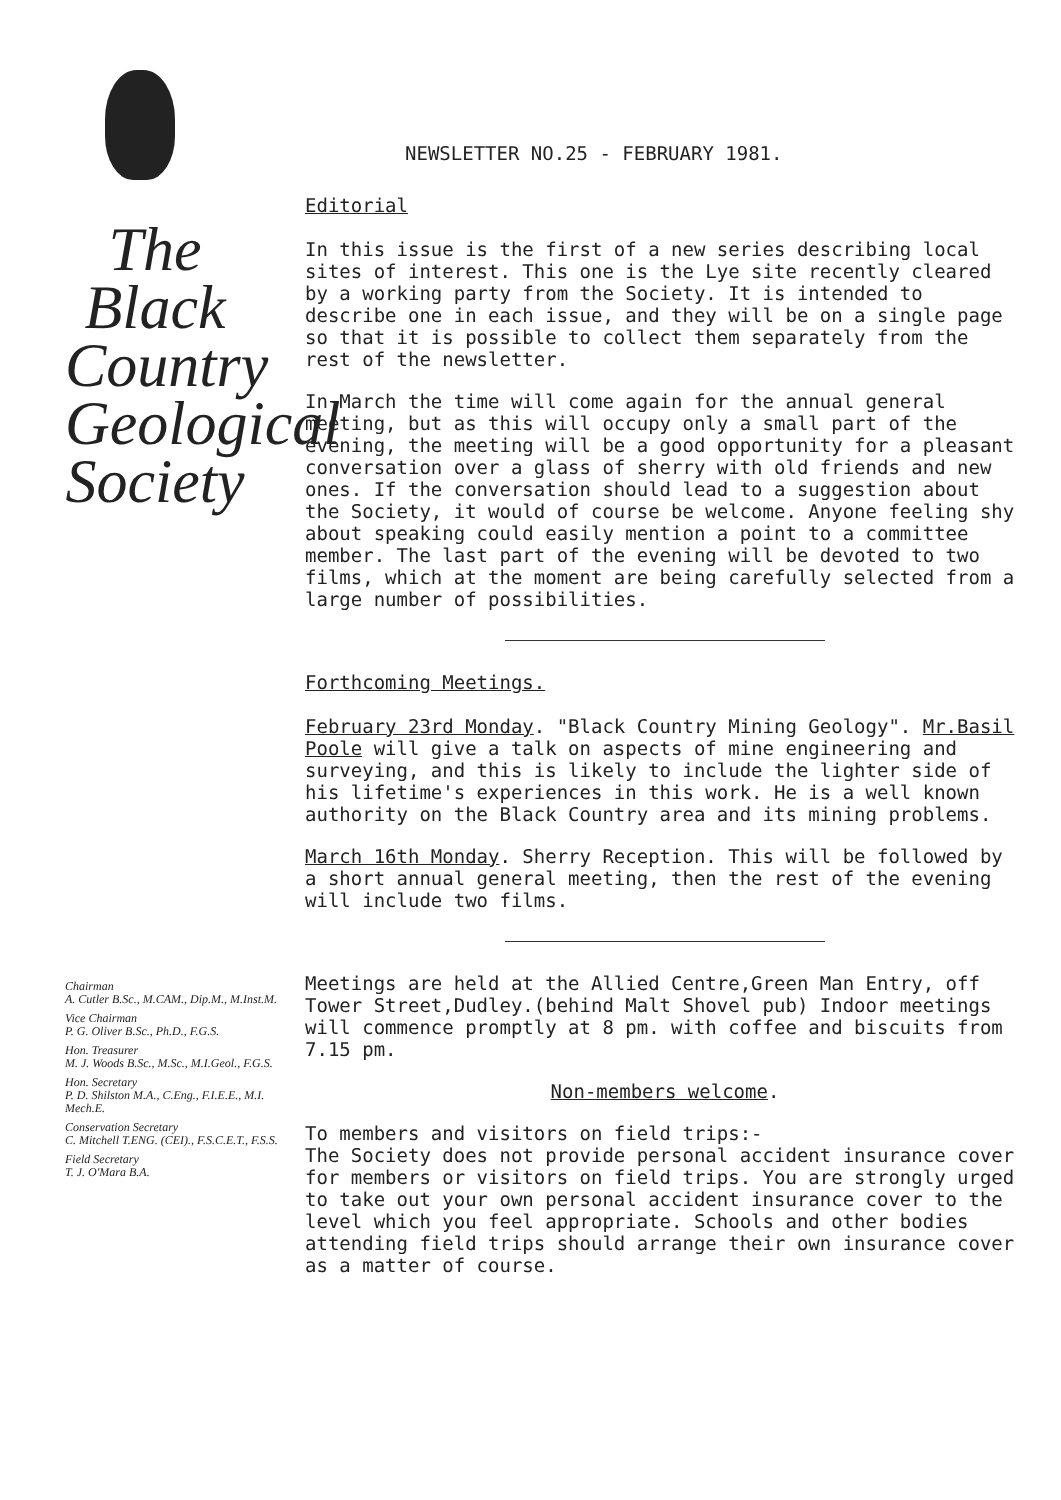The Black Country Geological Society
Chairman
A. Cutler B.Sc., M.CAM., Dip.M., M.Inst.M.
Vice Chairman
P. G. Oliver B.Sc., Ph.D., F.G.S.
Hon. Treasurer
M. J. Woods B.Sc., M.Sc., M.I.Geol., F.G.S.
Hon. Secretary
P. D. Shilston M.A., C.Eng., F.I.E.E., M.I. Mech.E.
Conservation Secretary
C. Mitchell T.ENG. (CEI)., F.S.C.E.T., F.S.S.
Field Secretary
T. J. O'Mara B.A.
NEWSLETTER NO.25 - FEBRUARY 1981.
Editorial
In this issue is the first of a new series describing local sites of interest. This one is the Lye site recently cleared by a working party from the Society. It is intended to describe one in each issue, and they will be on a single page so that it is possible to collect them separately from the rest of the newsletter.
In March the time will come again for the annual general meeting, but as this will occupy only a small part of the evening, the meeting will be a good opportunity for a pleasant conversation over a glass of sherry with old friends and new ones. If the conversation should lead to a suggestion about the Society, it would of course be welcome. Anyone feeling shy about speaking could easily mention a point to a committee member. The last part of the evening will be devoted to two films, which at the moment are being carefully selected from a large number of possibilities.
Forthcoming Meetings.
February 23rd Monday. "Black Country Mining Geology". Mr.Basil Poole will give a talk on aspects of mine engineering and surveying, and this is likely to include the lighter side of his lifetime's experiences in this work. He is a well known authority on the Black Country area and its mining problems.
March 16th Monday. Sherry Reception. This will be followed by a short annual general meeting, then the rest of the evening will include two films.
Meetings are held at the Allied Centre,Green Man Entry, off Tower Street,Dudley.(behind Malt Shovel pub) Indoor meetings will commence promptly at 8 pm. with coffee and biscuits from 7.15 pm.
Non-members welcome.
To members and visitors on field trips:-
The Society does not provide personal accident insurance cover for members or visitors on field trips. You are strongly urged to take out your own personal accident insurance cover to the level which you feel appropriate. Schools and other bodies attending field trips should arrange their own insurance cover as a matter of course.